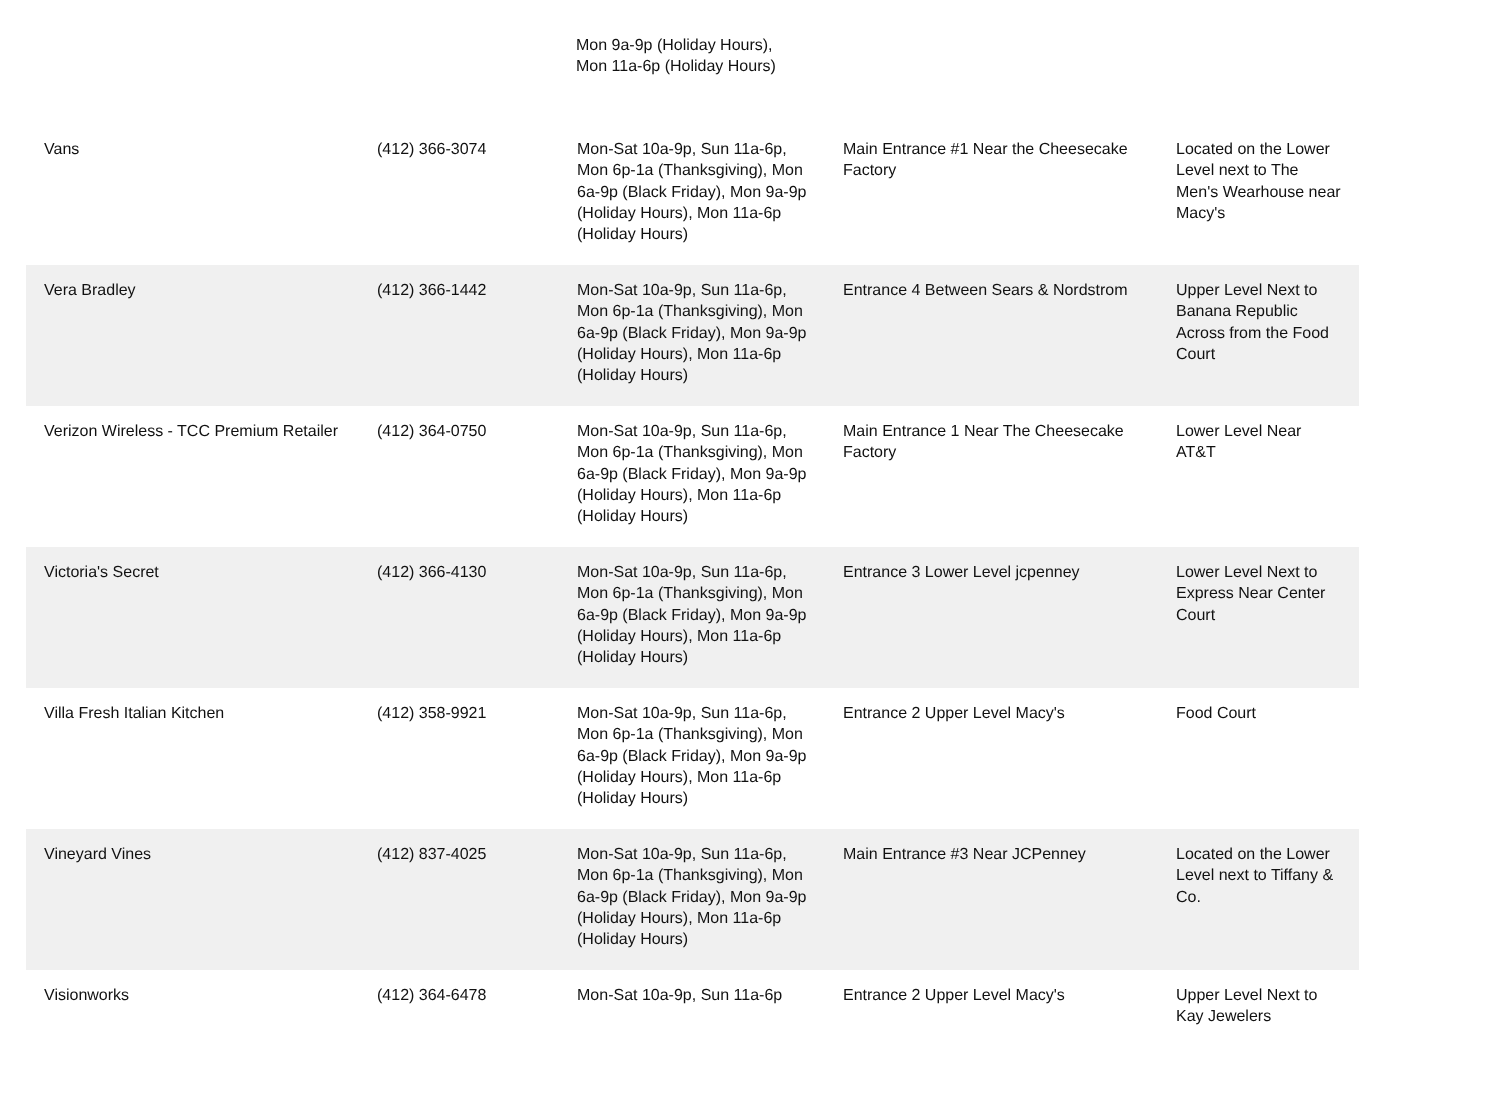Mon 9a-9p (Holiday Hours),
Mon 11a-6p (Holiday Hours)
| Vans | (412) 366-3074 | Mon-Sat 10a-9p, Sun 11a-6p, Mon 6p-1a (Thanksgiving), Mon 6a-9p (Black Friday), Mon 9a-9p (Holiday Hours), Mon 11a-6p (Holiday Hours) | Main Entrance #1 Near the Cheesecake Factory | Located on the Lower Level next to The Men's Wearhouse near Macy's |
| Vera Bradley | (412) 366-1442 | Mon-Sat 10a-9p, Sun 11a-6p, Mon 6p-1a (Thanksgiving), Mon 6a-9p (Black Friday), Mon 9a-9p (Holiday Hours), Mon 11a-6p (Holiday Hours) | Entrance 4 Between Sears & Nordstrom | Upper Level Next to Banana Republic Across from the Food Court |
| Verizon Wireless - TCC Premium Retailer | (412) 364-0750 | Mon-Sat 10a-9p, Sun 11a-6p, Mon 6p-1a (Thanksgiving), Mon 6a-9p (Black Friday), Mon 9a-9p (Holiday Hours), Mon 11a-6p (Holiday Hours) | Main Entrance 1 Near The Cheesecake Factory | Lower Level Near AT&T |
| Victoria's Secret | (412) 366-4130 | Mon-Sat 10a-9p, Sun 11a-6p, Mon 6p-1a (Thanksgiving), Mon 6a-9p (Black Friday), Mon 9a-9p (Holiday Hours), Mon 11a-6p (Holiday Hours) | Entrance 3 Lower Level jcpenney | Lower Level Next to Express Near Center Court |
| Villa Fresh Italian Kitchen | (412) 358-9921 | Mon-Sat 10a-9p, Sun 11a-6p, Mon 6p-1a (Thanksgiving), Mon 6a-9p (Black Friday), Mon 9a-9p (Holiday Hours), Mon 11a-6p (Holiday Hours) | Entrance 2 Upper Level Macy's | Food Court |
| Vineyard Vines | (412) 837-4025 | Mon-Sat 10a-9p, Sun 11a-6p, Mon 6p-1a (Thanksgiving), Mon 6a-9p (Black Friday), Mon 9a-9p (Holiday Hours), Mon 11a-6p (Holiday Hours) | Main Entrance #3 Near JCPenney | Located on the Lower Level next to Tiffany & Co. |
| Visionworks | (412) 364-6478 | Mon-Sat 10a-9p, Sun 11a-6p | Entrance 2 Upper Level Macy's | Upper Level Next to Kay Jewelers |